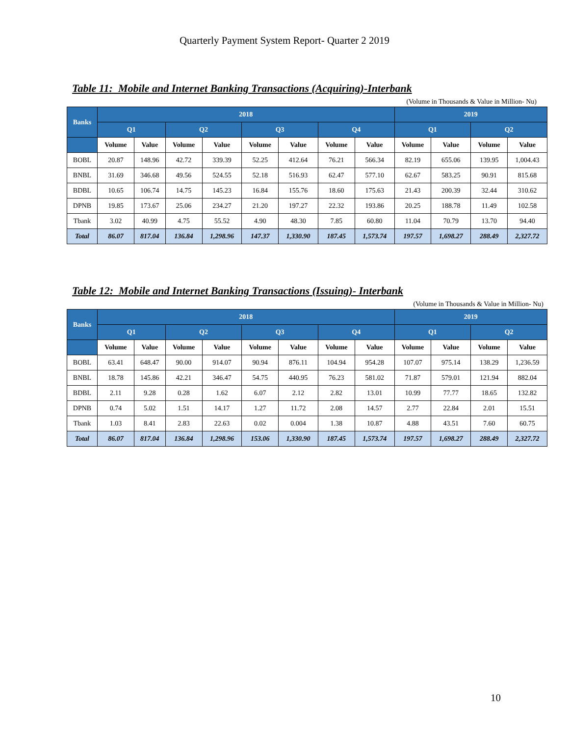Quarterly Payment System Report- Quarter 2 2019
Table 11: Mobile and Internet Banking Transactions (Acquiring)-Interbank
(Volume in Thousands & Value in Million- Nu)
| Banks | 2018 | | | | | | | | 2019 | | | |
| --- | --- | --- | --- | --- | --- | --- | --- | --- | --- | --- | --- | --- |
| | Q1 | | Q2 | | Q3 | | Q4 | | Q1 | | Q2 | |
| | Volume | Value | Volume | Value | Volume | Value | Volume | Value | Volume | Value | Volume | Value |
| BOBL | 20.87 | 148.96 | 42.72 | 339.39 | 52.25 | 412.64 | 76.21 | 566.34 | 82.19 | 655.06 | 139.95 | 1,004.43 |
| BNBL | 31.69 | 346.68 | 49.56 | 524.55 | 52.18 | 516.93 | 62.47 | 577.10 | 62.67 | 583.25 | 90.91 | 815.68 |
| BDBL | 10.65 | 106.74 | 14.75 | 145.23 | 16.84 | 155.76 | 18.60 | 175.63 | 21.43 | 200.39 | 32.44 | 310.62 |
| DPNB | 19.85 | 173.67 | 25.06 | 234.27 | 21.20 | 197.27 | 22.32 | 193.86 | 20.25 | 188.78 | 11.49 | 102.58 |
| Tbank | 3.02 | 40.99 | 4.75 | 55.52 | 4.90 | 48.30 | 7.85 | 60.80 | 11.04 | 70.79 | 13.70 | 94.40 |
| Total | 86.07 | 817.04 | 136.84 | 1,298.96 | 147.37 | 1,330.90 | 187.45 | 1,573.74 | 197.57 | 1,698.27 | 288.49 | 2,327.72 |
Table 12: Mobile and Internet Banking Transactions (Issuing)- Interbank
(Volume in Thousands & Value in Million- Nu)
| Banks | 2018 | | | | | | | | 2019 | | | |
| --- | --- | --- | --- | --- | --- | --- | --- | --- | --- | --- | --- | --- |
| | Q1 | | Q2 | | Q3 | | Q4 | | Q1 | | Q2 | |
| | Volume | Value | Volume | Value | Volume | Value | Volume | Value | Volume | Value | Volume | Value |
| BOBL | 63.41 | 648.47 | 90.00 | 914.07 | 90.94 | 876.11 | 104.94 | 954.28 | 107.07 | 975.14 | 138.29 | 1,236.59 |
| BNBL | 18.78 | 145.86 | 42.21 | 346.47 | 54.75 | 440.95 | 76.23 | 581.02 | 71.87 | 579.01 | 121.94 | 882.04 |
| BDBL | 2.11 | 9.28 | 0.28 | 1.62 | 6.07 | 2.12 | 2.82 | 13.01 | 10.99 | 77.77 | 18.65 | 132.82 |
| DPNB | 0.74 | 5.02 | 1.51 | 14.17 | 1.27 | 11.72 | 2.08 | 14.57 | 2.77 | 22.84 | 2.01 | 15.51 |
| Tbank | 1.03 | 8.41 | 2.83 | 22.63 | 0.02 | 0.004 | 1.38 | 10.87 | 4.88 | 43.51 | 7.60 | 60.75 |
| Total | 86.07 | 817.04 | 136.84 | 1,298.96 | 153.06 | 1,330.90 | 187.45 | 1,573.74 | 197.57 | 1,698.27 | 288.49 | 2,327.72 |
10